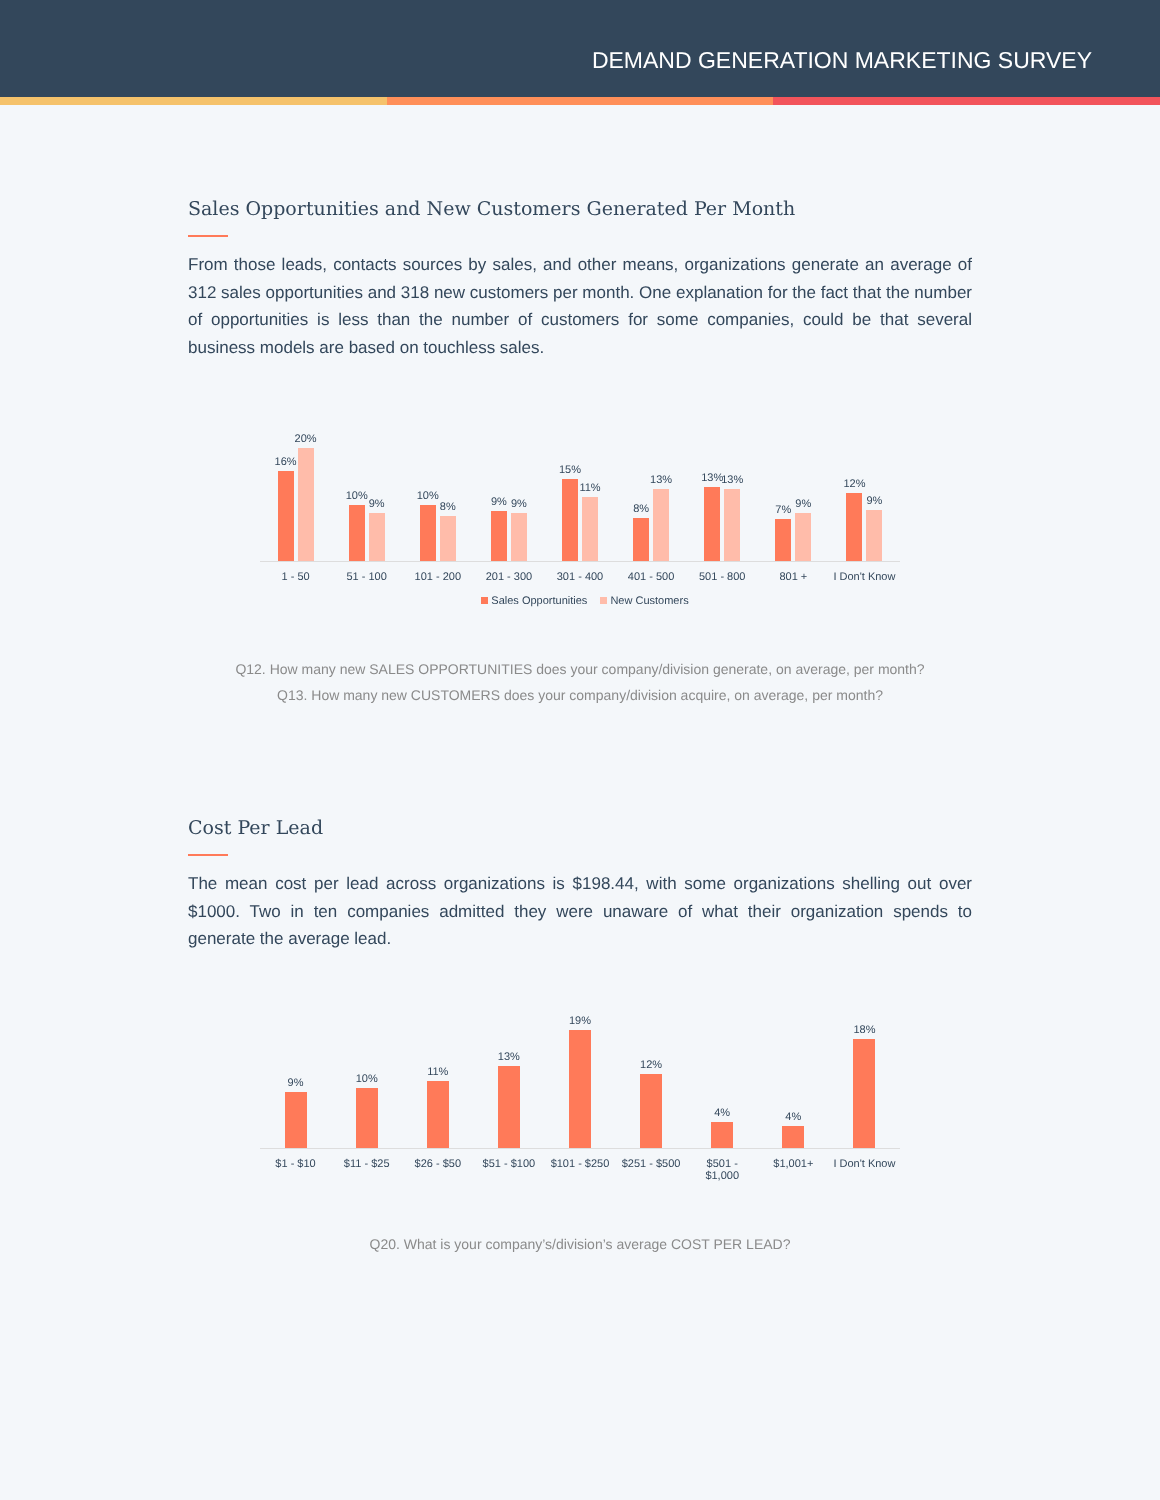DEMAND GENERATION MARKETING SURVEY
Sales Opportunities and New Customers Generated Per Month
From those leads, contacts sources by sales, and other means, organizations generate an average of 312 sales opportunities and 318 new customers per month. One explanation for the fact that the number of opportunities is less than the number of customers for some companies, could be that several business models are based on touchless sales.
16%
20%
10%
9%
10%
8%
9%
9%
15%
11%
8%
13%
13%
13%
7%
9%
12%
9%
1 - 50 51 - 100 101 - 200 201 - 300 301 - 400 401 - 500 501 - 800 801 + I Don't Know
Sales Opportunities New Customers
Q12. How many new SALES OPPORTUNITIES does your company/division generate, on average, per month?
Q13. How many new CUSTOMERS does your company/division acquire, on average, per month?
Cost Per Lead
The mean cost per lead across organizations is $198.44, with some organizations shelling out over $1000. Two in ten companies admitted they were unaware of what their organization spends to generate the average lead.
9%
10%
11%
13%
19%
12%
4%
4%
18%
$1 - $10 $11 - $25 $26 - $50 $51 - $100 $101 - $250 $251 - $500 $501 -
$1,000
$1,001+ I Don't Know
Q20. What is your company’s/division’s average COST PER LEAD?